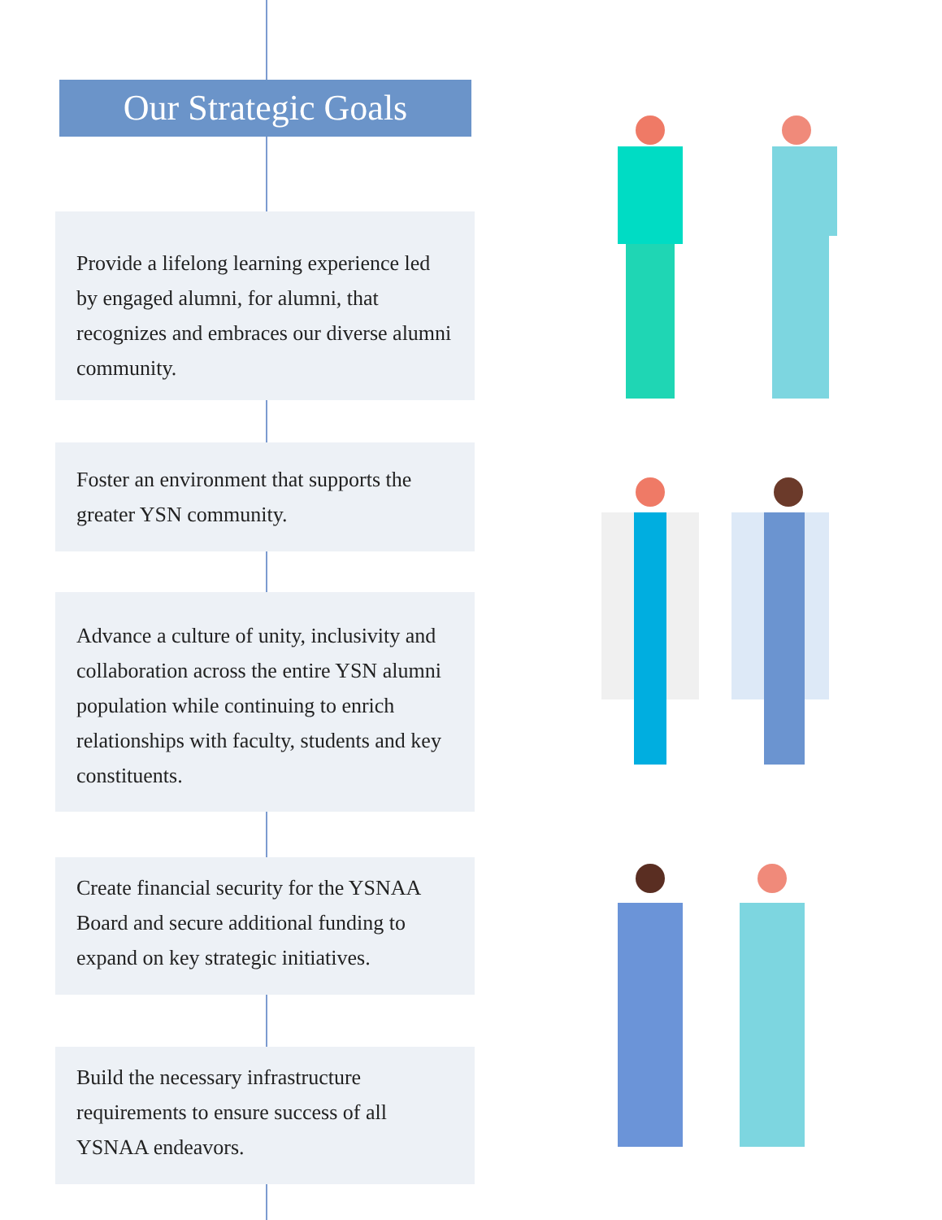Our Strategic Goals
Provide a lifelong learning experience led by engaged alumni, for alumni, that recognizes and embraces our diverse alumni community.
Foster an environment that supports the greater YSN community.
Advance a culture of unity, inclusivity and collaboration across the entire YSN alumni population while continuing to enrich relationships with faculty, students and key constituents.
Create financial security for the YSNAA Board and secure additional funding to expand on key strategic initiatives.
Build the necessary infrastructure requirements to ensure success of all YSNAA endeavors.